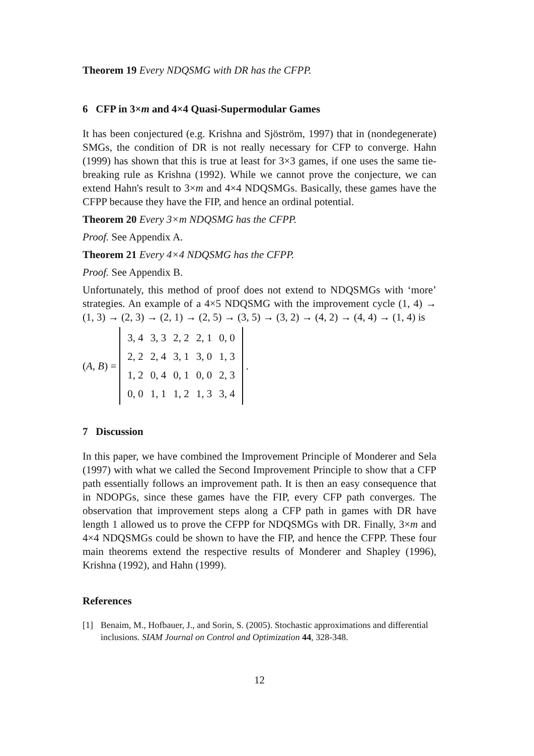Theorem 19 Every NDQSMG with DR has the CFPP.
6 CFP in 3×m and 4×4 Quasi-Supermodular Games
It has been conjectured (e.g. Krishna and Sjöström, 1997) that in (nondegenerate) SMGs, the condition of DR is not really necessary for CFP to converge. Hahn (1999) has shown that this is true at least for 3×3 games, if one uses the same tie-breaking rule as Krishna (1992). While we cannot prove the conjecture, we can extend Hahn's result to 3×m and 4×4 NDQSMGs. Basically, these games have the CFPP because they have the FIP, and hence an ordinal potential.
Theorem 20 Every 3×m NDQSMG has the CFPP.
Proof. See Appendix A.
Theorem 21 Every 4×4 NDQSMG has the CFPP.
Proof. See Appendix B.
Unfortunately, this method of proof does not extend to NDQSMGs with ‘more’ strategies. An example of a 4×5 NDQSMG with the improvement cycle (1, 4) → (1, 3) → (2, 3) → (2, 1) → (2, 5) → (3, 5) → (3, 2) → (4, 2) → (4, 4) → (1, 4) is
(A, B) =
| 3, 4 | 3, 3 | 2, 2 | 2, 1 | 0, 0 |
| 2, 2 | 2, 4 | 3, 1 | 3, 0 | 1, 3 |
| 1, 2 | 0, 4 | 0, 1 | 0, 0 | 2, 3 |
| 0, 0 | 1, 1 | 1, 2 | 1, 3 | 3, 4 |
.
7 Discussion
In this paper, we have combined the Improvement Principle of Monderer and Sela (1997) with what we called the Second Improvement Principle to show that a CFP path essentially follows an improvement path. It is then an easy consequence that in NDOPGs, since these games have the FIP, every CFP path converges. The observation that improvement steps along a CFP path in games with DR have length 1 allowed us to prove the CFPP for NDQSMGs with DR. Finally, 3×m and 4×4 NDQSMGs could be shown to have the FIP, and hence the CFPP. These four main theorems extend the respective results of Monderer and Shapley (1996), Krishna (1992), and Hahn (1999).
References
[1] Benaim, M., Hofbauer, J., and Sorin, S. (2005). Stochastic approximations and differential inclusions. SIAM Journal on Control and Optimization 44, 328-348.
12